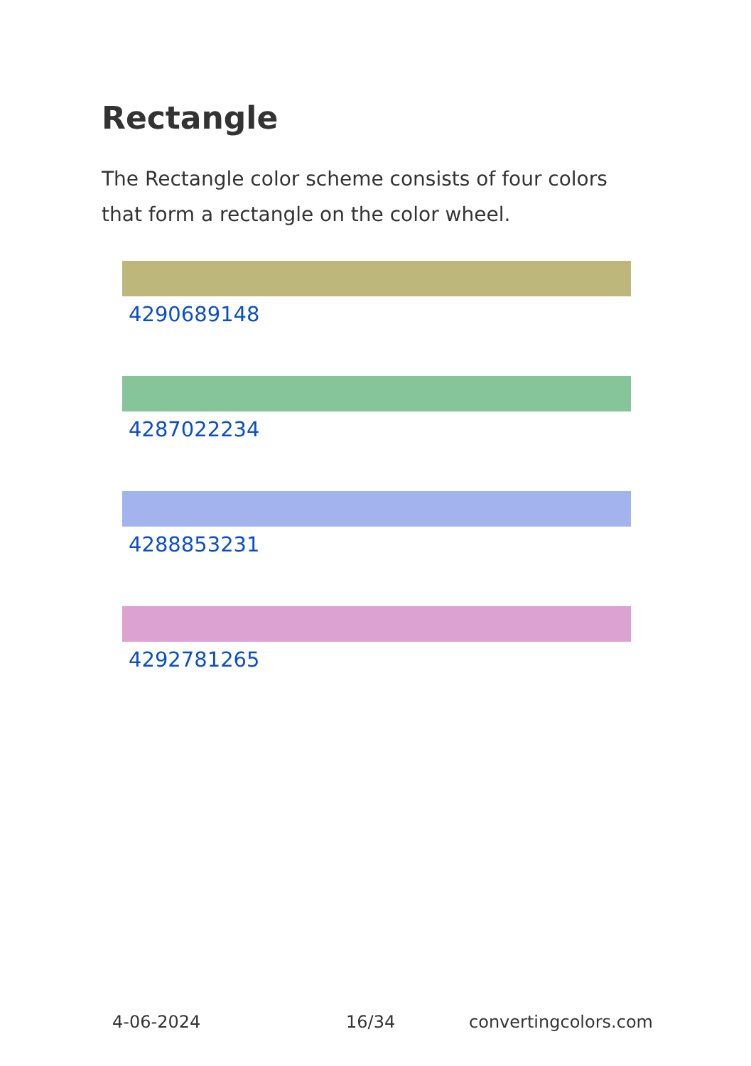Rectangle
The Rectangle color scheme consists of four colors that form a rectangle on the color wheel.
4290689148
4287022234
4288853231
4292781265
4-06-2024 16/34 convertingcolors.com